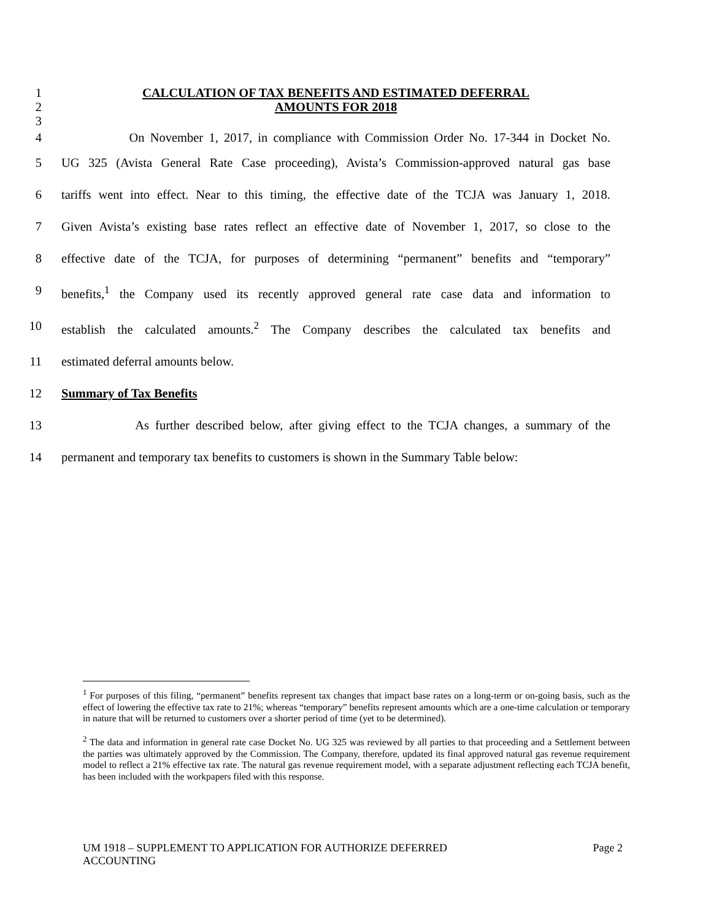1 CALCULATION OF TAX BENEFITS AND ESTIMATED DEFERRAL
2 AMOUNTS FOR 2018
3
4 On November 1, 2017, in compliance with Commission Order No. 17-344 in Docket No.
5 UG 325 (Avista General Rate Case proceeding), Avista’s Commission-approved natural gas base
6 tariffs went into effect. Near to this timing, the effective date of the TCJA was January 1, 2018.
7 Given Avista’s existing base rates reflect an effective date of November 1, 2017, so close to the
8 effective date of the TCJA, for purposes of determining “permanent” benefits and “temporary”
9 benefits,<sup>1</sup> the Company used its recently approved general rate case data and information to
10 establish the calculated amounts.<sup>2</sup> The Company describes the calculated tax benefits and
11 estimated deferral amounts below.
12 Summary of Tax Benefits
13 As further described below, after giving effect to the TCJA changes, a summary of the
14 permanent and temporary tax benefits to customers is shown in the Summary Table below:
<sup>1</sup> For purposes of this filing, “permanent” benefits represent tax changes that impact base rates on a long-term or on-going basis, such as the effect of lowering the effective tax rate to 21%; whereas “temporary” benefits represent amounts which are a one-time calculation or temporary in nature that will be returned to customers over a shorter period of time (yet to be determined).
<sup>2</sup> The data and information in general rate case Docket No. UG 325 was reviewed by all parties to that proceeding and a Settlement between the parties was ultimately approved by the Commission. The Company, therefore, updated its final approved natural gas revenue requirement model to reflect a 21% effective tax rate. The natural gas revenue requirement model, with a separate adjustment reflecting each TCJA benefit, has been included with the workpapers filed with this response.
UM 1918 – SUPPLEMENT TO APPLICATION FOR AUTHORIZE DEFERRED
ACCOUNTING
Page 2